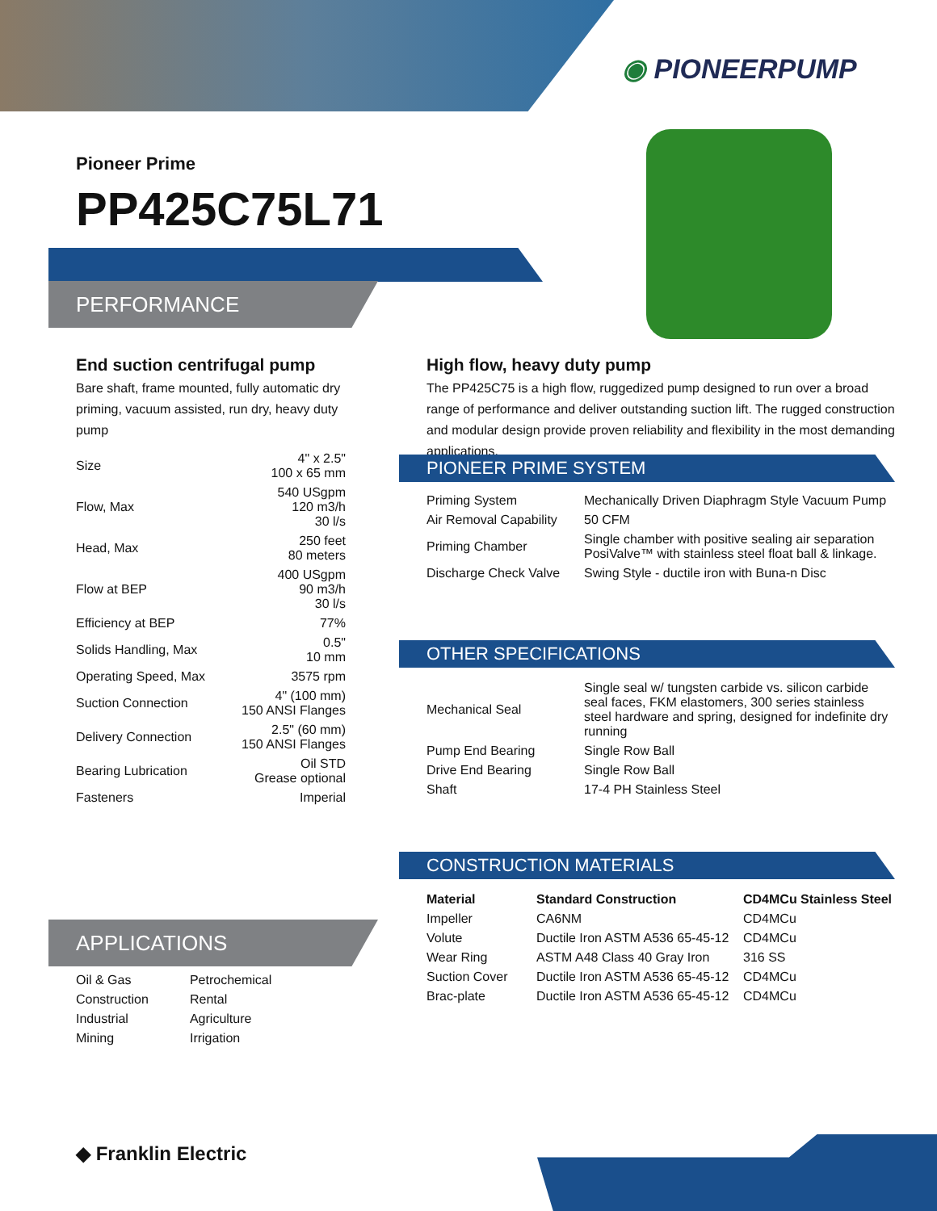◉ PIONEERPUMP
Pioneer Prime
PP425C75L71
PERFORMANCE
End suction centrifugal pump
Bare shaft, frame mounted, fully automatic dry priming, vacuum assisted, run dry, heavy duty pump
| Size | 4" x 2.5" 100 x 65 mm |
| Flow, Max | 540 USgpm 120 m3/h 30 l/s |
| Head, Max | 250 feet 80 meters |
| Flow at BEP | 400 USgpm 90 m3/h 30 l/s |
| Efficiency at BEP | 77% |
| Solids Handling, Max | 0.5" 10 mm |
| Operating Speed, Max | 3575 rpm |
| Suction Connection | 4" (100 mm) 150 ANSI Flanges |
| Delivery Connection | 2.5" (60 mm) 150 ANSI Flanges |
| Bearing Lubrication | Oil STD Grease optional |
| Fasteners | Imperial |
APPLICATIONS
| Oil & Gas | Petrochemical |
| Construction | Rental |
| Industrial | Agriculture |
| Mining | Irrigation |
High flow, heavy duty pump
The PP425C75 is a high flow, ruggedized pump designed to run over a broad range of performance and deliver outstanding suction lift. The rugged construction and modular design provide proven reliability and flexibility in the most demanding applications.
PIONEER PRIME SYSTEM
| Priming System | Mechanically Driven Diaphragm Style Vacuum Pump |
| Air Removal Capability | 50 CFM |
| Priming Chamber | Single chamber with positive sealing air separation PosiValve™ with stainless steel float ball & linkage. |
| Discharge Check Valve | Swing Style - ductile iron with Buna-n Disc |
OTHER SPECIFICATIONS
| Mechanical Seal | Single seal w/ tungsten carbide vs. silicon carbide seal faces, FKM elastomers, 300 series stainless steel hardware and spring, designed for indefinite dry running |
| Pump End Bearing | Single Row Ball |
| Drive End Bearing | Single Row Ball |
| Shaft | 17-4 PH Stainless Steel |
CONSTRUCTION MATERIALS
| Material | Standard Construction | CD4MCu Stainless Steel |
| --- | --- | --- |
| Impeller | CA6NM | CD4MCu |
| Volute | Ductile Iron ASTM A536 65-45-12 | CD4MCu |
| Wear Ring | ASTM A48 Class 40 Gray Iron | 316 SS |
| Suction Cover | Ductile Iron ASTM A536 65-45-12 | CD4MCu |
| Brac-plate | Ductile Iron ASTM A536 65-45-12 | CD4MCu |
◆ Franklin Electric